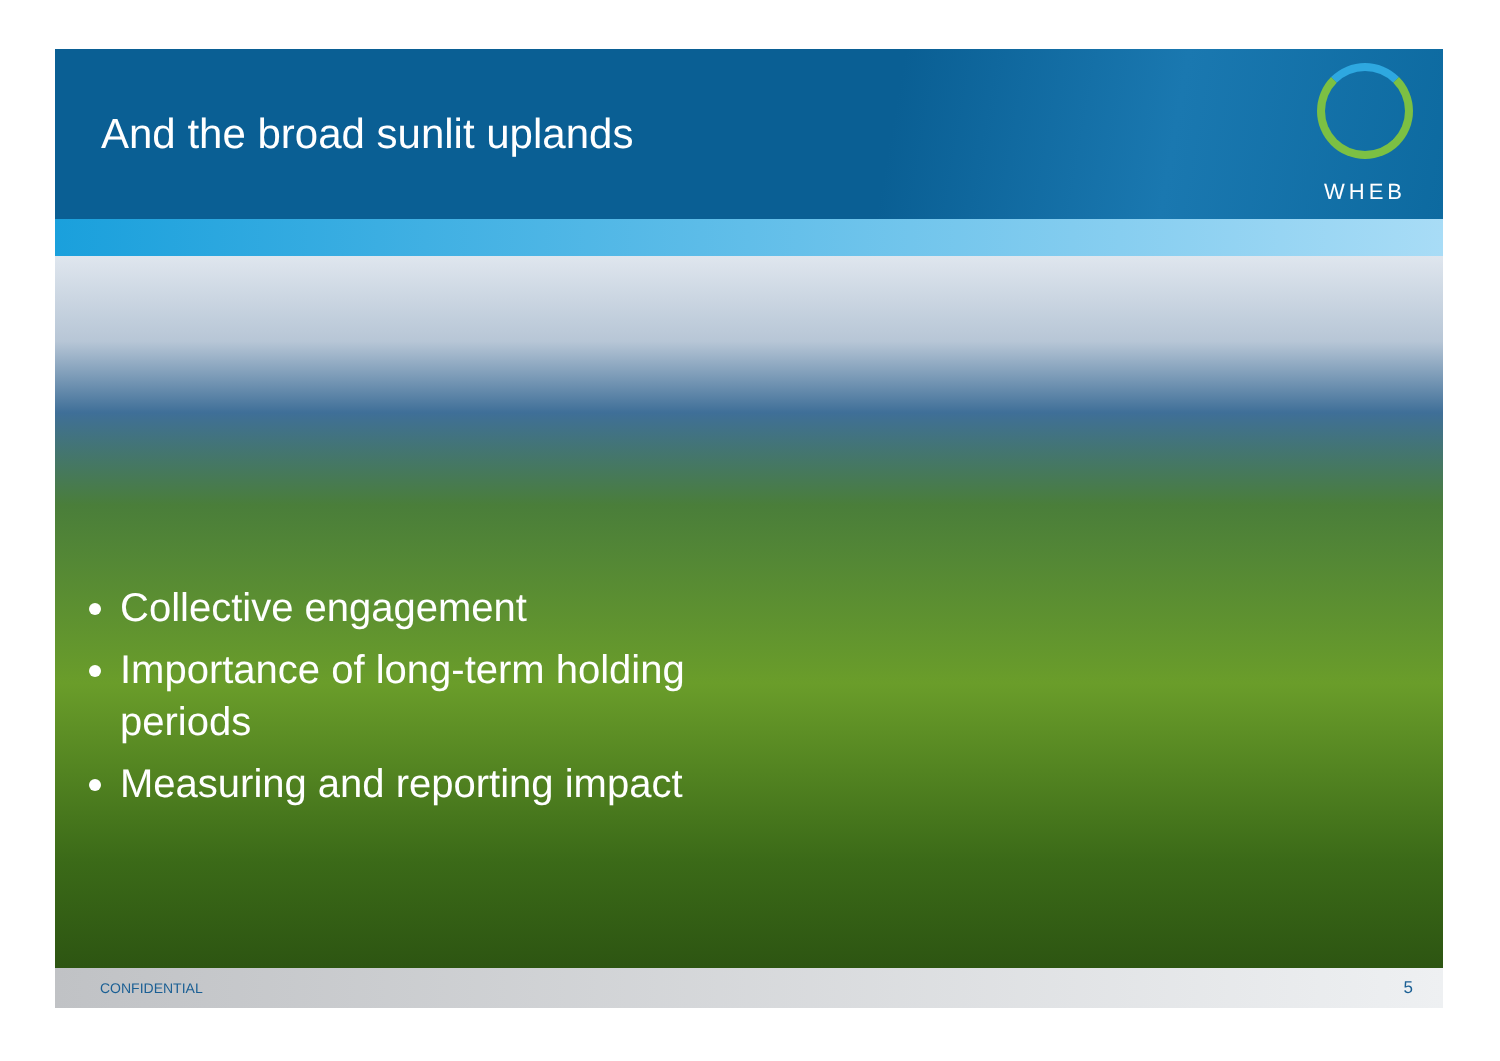And the broad sunlit uplands
WHEB
Collective engagement
Importance of long-term holding periods
Measuring and reporting impact
CONFIDENTIAL 5